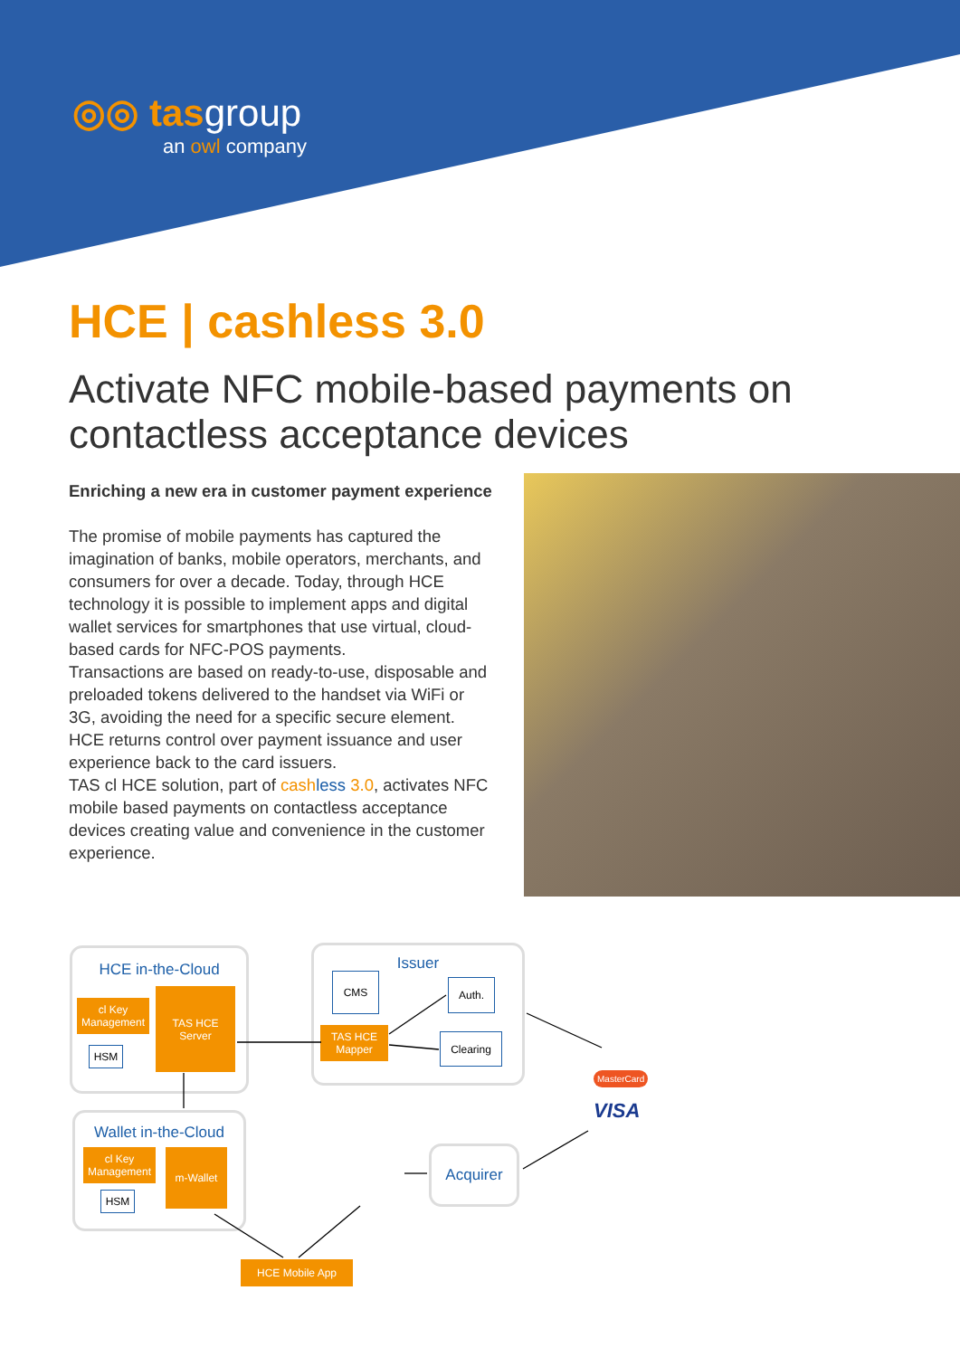◎◎ tasgroup
an owl company
HCE | cashless 3.0
Activate NFC mobile-based payments on contactless acceptance devices
Enriching a new era in customer payment experience
The promise of mobile payments has captured the imagination of banks, mobile operators, merchants, and consumers for over a decade. Today, through HCE technology it is possible to implement apps and digital wallet services for smartphones that use virtual, cloud-based cards for NFC-POS payments.
Transactions are based on ready-to-use, disposable and preloaded tokens delivered to the handset via WiFi or 3G, avoiding the need for a specific secure element.
HCE returns control over payment issuance and user experience back to the card issuers.
TAS cl HCE solution, part of cash less 3.0, activates NFC mobile based payments on contactless acceptance devices creating value and convenience in the customer experience.
HCE in-the-Cloud
cl Key Management
TAS HCE Server
HSM
Issuer
CMS Auth.
TAS HCE Mapper
Clearing
Wallet in-the-Cloud
cl Key Management
m-Wallet
HSM
Acquirer
MasterCard
VISA
HCE Mobile App